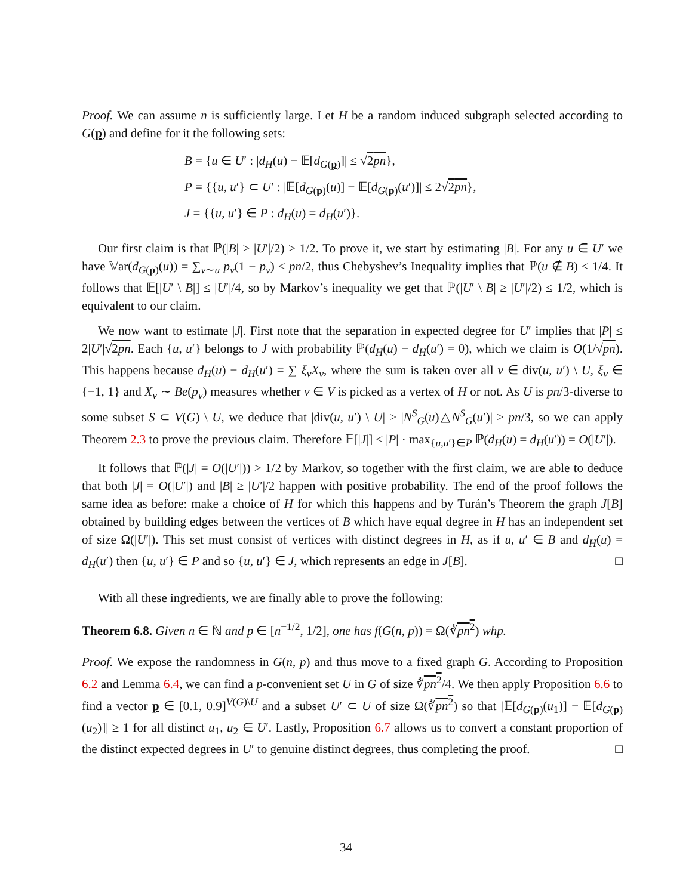Proof. We can assume n is sufficiently large. Let H be a random induced subgraph selected according to G(p) and define for it the following sets:
B = {u ∈ U′ : |d<sub>H</sub>(u) − 𝔼[d<sub>G(p)</sub>]| ≤ √2pn},
P = {{u, u′} ⊂ U′ : |𝔼[d<sub>G(p)</sub>(u)] − 𝔼[d<sub>G(p)</sub>(u′)]| ≤ 2√2pn},
J = {{u, u′} ∈ P : d<sub>H</sub>(u) = d<sub>H</sub>(u′)}.
Our first claim is that ℙ(|B| ≥ |U′|/2) ≥ 1/2. To prove it, we start by estimating |B|. For any u ∈ U′ we have 𝕍ar(d<sub>G(p)</sub>(u)) = ∑<sub>v∼u</sub> p<sub>v</sub>(1 − p<sub>v</sub>) ≤ pn/2, thus Chebyshev’s Inequality implies that ℙ(u ∉ B) ≤ 1/4. It follows that 𝔼[|U′ \ B|] ≤ |U′|/4, so by Markov’s inequality we get that ℙ(|U′ \ B| ≥ |U′|/2) ≤ 1/2, which is equivalent to our claim.
We now want to estimate |J|. First note that the separation in expected degree for U′ implies that |P| ≤ 2|U′|√2pn. Each {u, u′} belongs to J with probability ℙ(d<sub>H</sub>(u) − d<sub>H</sub>(u′) = 0), which we claim is O(1/√pn). This happens because d<sub>H</sub>(u) − d<sub>H</sub>(u′) = ∑ ξ<sub>v</sub>X<sub>v</sub>, where the sum is taken over all v ∈ div(u, u′) \ U, ξ<sub>v</sub> ∈ {−1, 1} and X<sub>v</sub> ∼ Be(p<sub>v</sub>) measures whether v ∈ V is picked as a vertex of H or not. As U is pn/3-diverse to some subset S ⊂ V(G) \ U, we deduce that |div(u, u′) \ U| ≥ |N<sup>S</sup><sub>G</sub>(u)△N<sup>S</sup><sub>G</sub>(u′)| ≥ pn/3, so we can apply Theorem 2.3 to prove the previous claim. Therefore 𝔼[|J|] ≤ |P| · max<sub>{u,u′}∈P</sub> ℙ(d<sub>H</sub>(u) = d<sub>H</sub>(u′)) = O(|U′|).
It follows that ℙ(|J| = O(|U′|)) > 1/2 by Markov, so together with the first claim, we are able to deduce that both |J| = O(|U′|) and |B| ≥ |U′|/2 happen with positive probability. The end of the proof follows the same idea as before: make a choice of H for which this happens and by Turán’s Theorem the graph J[B] obtained by building edges between the vertices of B which have equal degree in H has an independent set of size Ω(|U′|). This set must consist of vertices with distinct degrees in H, as if u, u′ ∈ B and d<sub>H</sub>(u) = d<sub>H</sub>(u′) then {u, u′} ∈ P and so {u, u′} ∈ J, which represents an edge in J[B]. □
With all these ingredients, we are finally able to prove the following:
Theorem 6.8. Given n ∈ ℕ and p ∈ [n<sup>−1/2</sup>, 1/2], one has f(G(n, p)) = Ω(∛pn<sup>2</sup>) whp.
Proof. We expose the randomness in G(n, p) and thus move to a fixed graph G. According to Proposition 6.2 and Lemma 6.4, we can find a p-convenient set U in G of size ∛pn<sup>2</sup>/4. We then apply Proposition 6.6 to find a vector p ∈ [0.1, 0.9]<sup>V(G)\U</sup> and a subset U′ ⊂ U of size Ω(∛pn<sup>2</sup>) so that |𝔼[d<sub>G(p)</sub>(u<sub>1</sub>)] − 𝔼[d<sub>G(p)</sub>(u<sub>2</sub>)]| ≥ 1 for all distinct u<sub>1</sub>, u<sub>2</sub> ∈ U′. Lastly, Proposition 6.7 allows us to convert a constant proportion of the distinct expected degrees in U′ to genuine distinct degrees, thus completing the proof. □
34